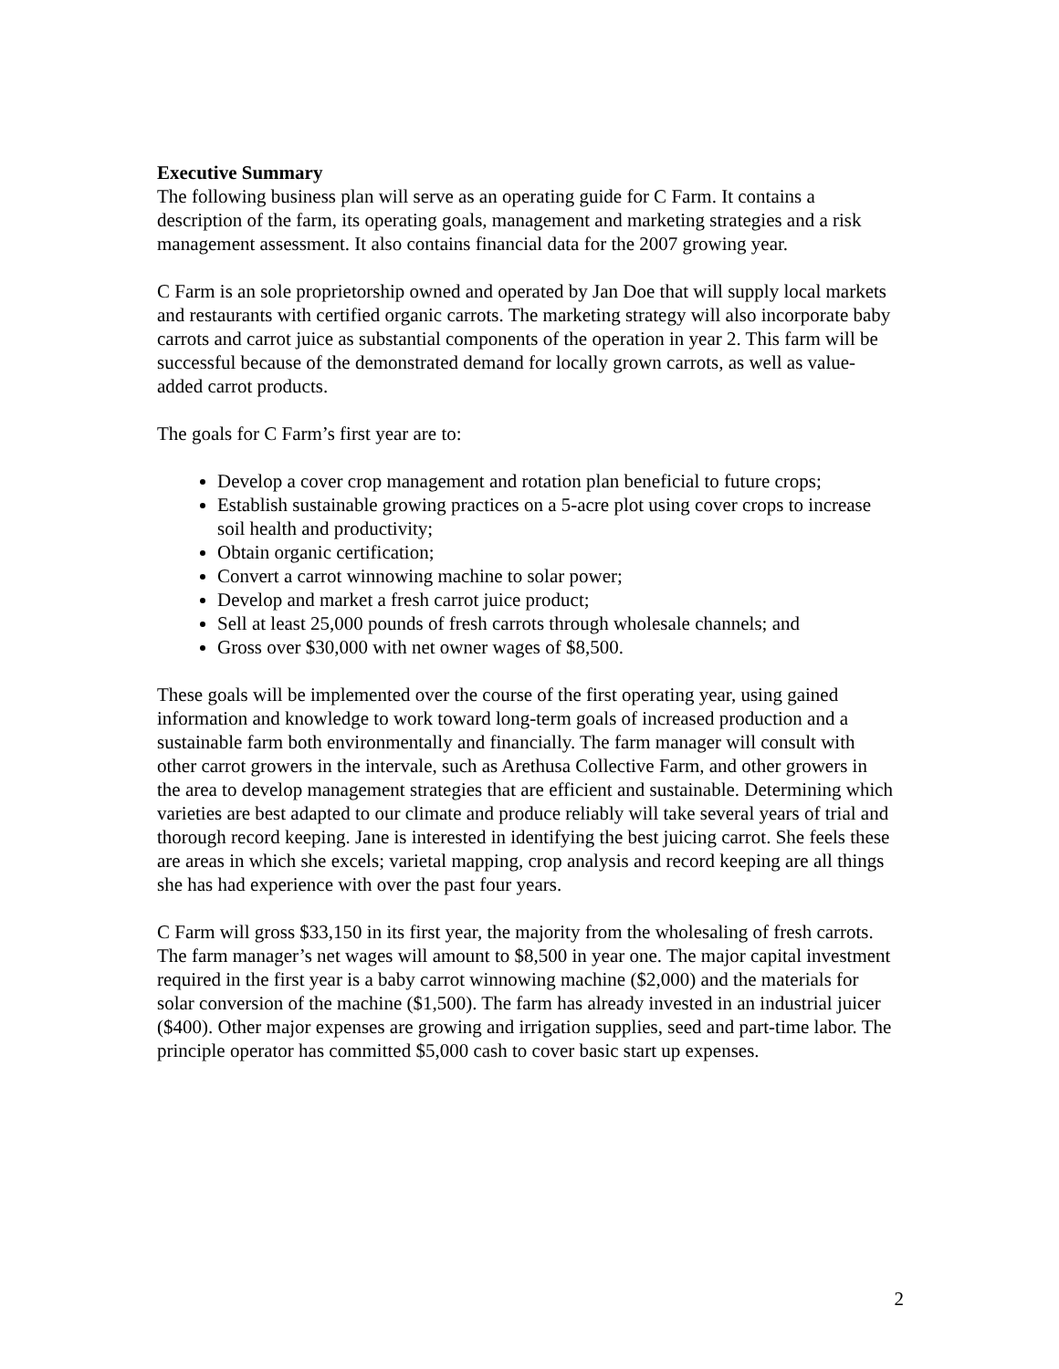Executive Summary
The following business plan will serve as an operating guide for C Farm. It contains a description of the farm, its operating goals, management and marketing strategies and a risk management assessment. It also contains financial data for the 2007 growing year.
C Farm is an sole proprietorship owned and operated by Jan Doe that will supply local markets and restaurants with certified organic carrots. The marketing strategy will also incorporate baby carrots and carrot juice as substantial components of the operation in year 2. This farm will be successful because of the demonstrated demand for locally grown carrots, as well as value-added carrot products.
The goals for C Farm’s first year are to:
Develop a cover crop management and rotation plan beneficial to future crops;
Establish sustainable growing practices on a 5-acre plot using cover crops to increase soil health and productivity;
Obtain organic certification;
Convert a carrot winnowing machine to solar power;
Develop and market a fresh carrot juice product;
Sell at least 25,000 pounds of fresh carrots through wholesale channels; and
Gross over $30,000 with net owner wages of $8,500.
These goals will be implemented over the course of the first operating year, using gained information and knowledge to work toward long-term goals of increased production and a sustainable farm both environmentally and financially. The farm manager will consult with other carrot growers in the intervale, such as Arethusa Collective Farm, and other growers in the area to develop management strategies that are efficient and sustainable. Determining which varieties are best adapted to our climate and produce reliably will take several years of trial and thorough record keeping. Jane is interested in identifying the best juicing carrot. She feels these are areas in which she excels; varietal mapping, crop analysis and record keeping are all things she has had experience with over the past four years.
C Farm will gross $33,150 in its first year, the majority from the wholesaling of fresh carrots. The farm manager’s net wages will amount to $8,500 in year one. The major capital investment required in the first year is a baby carrot winnowing machine ($2,000) and the materials for solar conversion of the machine ($1,500). The farm has already invested in an industrial juicer ($400). Other major expenses are growing and irrigation supplies, seed and part-time labor. The principle operator has committed $5,000 cash to cover basic start up expenses.
2